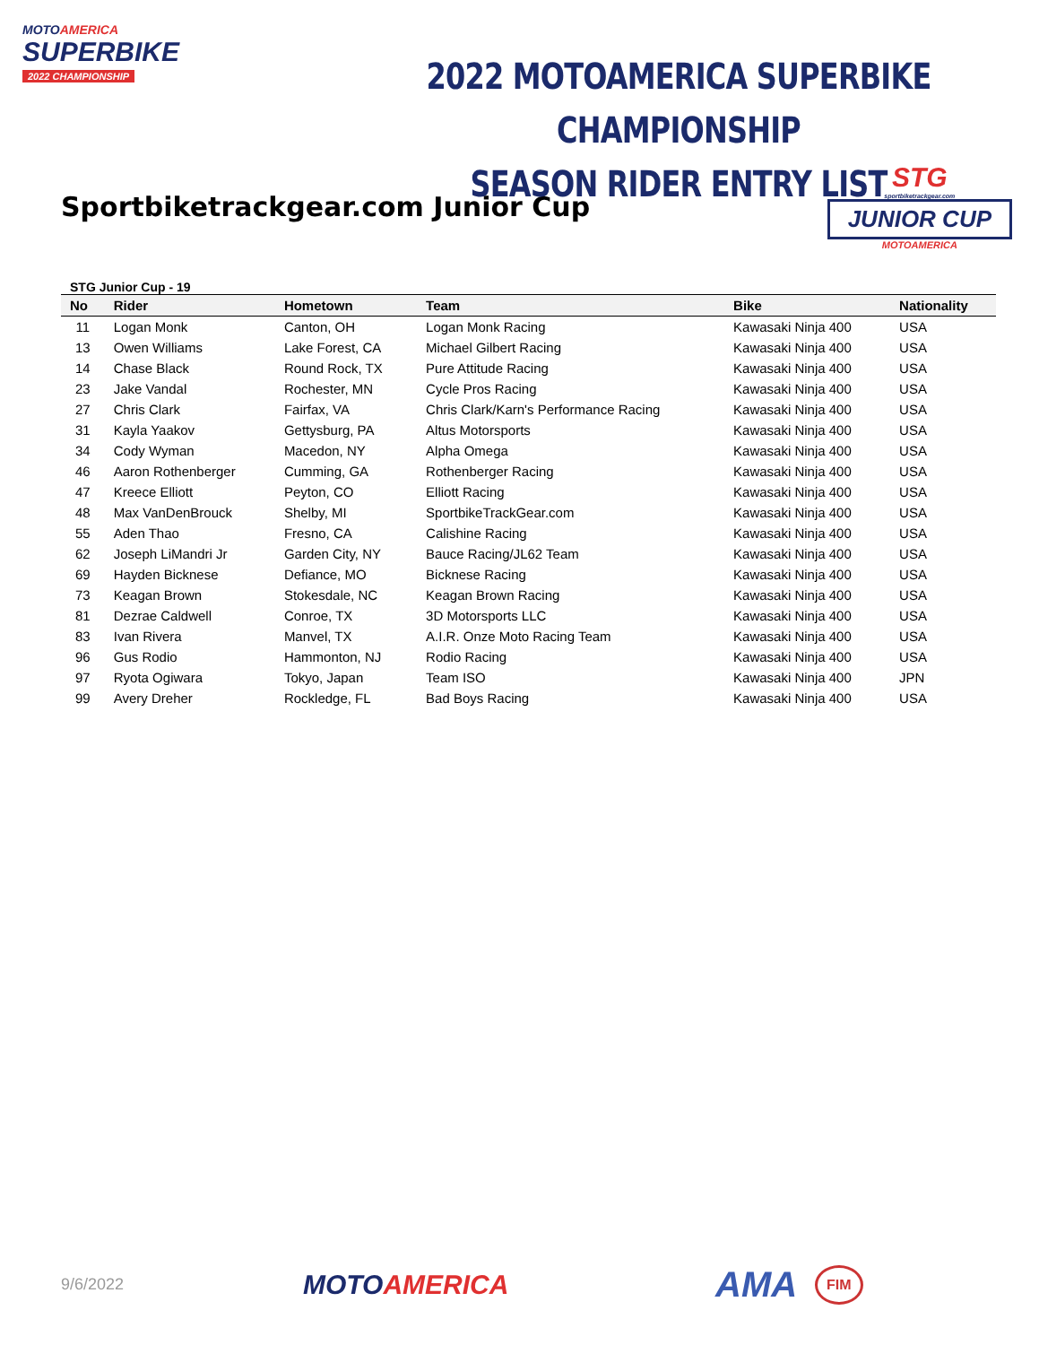MOTOAMERICA
SUPERBIKE
2022 CHAMPIONSHIP
2022 MOTOAMERICA SUPERBIKE CHAMPIONSHIP
SEASON RIDER ENTRY LIST
Sportbiketrackgear.com Junior Cup
STG
sportbiketrackgear.com
JUNIOR CUP
MOTOAMERICA
STG Junior Cup - 19
| No | Rider | Hometown | Team | Bike | Nationality |
| --- | --- | --- | --- | --- | --- |
| 11 | Logan Monk | Canton, OH | Logan Monk Racing | Kawasaki Ninja 400 | USA |
| 13 | Owen Williams | Lake Forest, CA | Michael Gilbert Racing | Kawasaki Ninja 400 | USA |
| 14 | Chase Black | Round Rock, TX | Pure Attitude Racing | Kawasaki Ninja 400 | USA |
| 23 | Jake Vandal | Rochester, MN | Cycle Pros Racing | Kawasaki Ninja 400 | USA |
| 27 | Chris Clark | Fairfax, VA | Chris Clark/Karn's Performance Racing | Kawasaki Ninja 400 | USA |
| 31 | Kayla Yaakov | Gettysburg, PA | Altus Motorsports | Kawasaki Ninja 400 | USA |
| 34 | Cody Wyman | Macedon, NY | Alpha Omega | Kawasaki Ninja 400 | USA |
| 46 | Aaron Rothenberger | Cumming, GA | Rothenberger Racing | Kawasaki Ninja 400 | USA |
| 47 | Kreece Elliott | Peyton, CO | Elliott Racing | Kawasaki Ninja 400 | USA |
| 48 | Max VanDenBrouck | Shelby, MI | SportbikeTrackGear.com | Kawasaki Ninja 400 | USA |
| 55 | Aden Thao | Fresno, CA | Calishine Racing | Kawasaki Ninja 400 | USA |
| 62 | Joseph LiMandri Jr | Garden City, NY | Bauce Racing/JL62 Team | Kawasaki Ninja 400 | USA |
| 69 | Hayden Bicknese | Defiance, MO | Bicknese Racing | Kawasaki Ninja 400 | USA |
| 73 | Keagan Brown | Stokesdale, NC | Keagan Brown Racing | Kawasaki Ninja 400 | USA |
| 81 | Dezrae Caldwell | Conroe, TX | 3D Motorsports LLC | Kawasaki Ninja 400 | USA |
| 83 | Ivan Rivera | Manvel, TX | A.I.R. Onze Moto Racing Team | Kawasaki Ninja 400 | USA |
| 96 | Gus Rodio | Hammonton, NJ | Rodio Racing | Kawasaki Ninja 400 | USA |
| 97 | Ryota Ogiwara | Tokyo, Japan | Team ISO | Kawasaki Ninja 400 | JPN |
| 99 | Avery Dreher | Rockledge, FL | Bad Boys Racing | Kawasaki Ninja 400 | USA |
9/6/2022
MOTOAMERICA
AMA
FIM